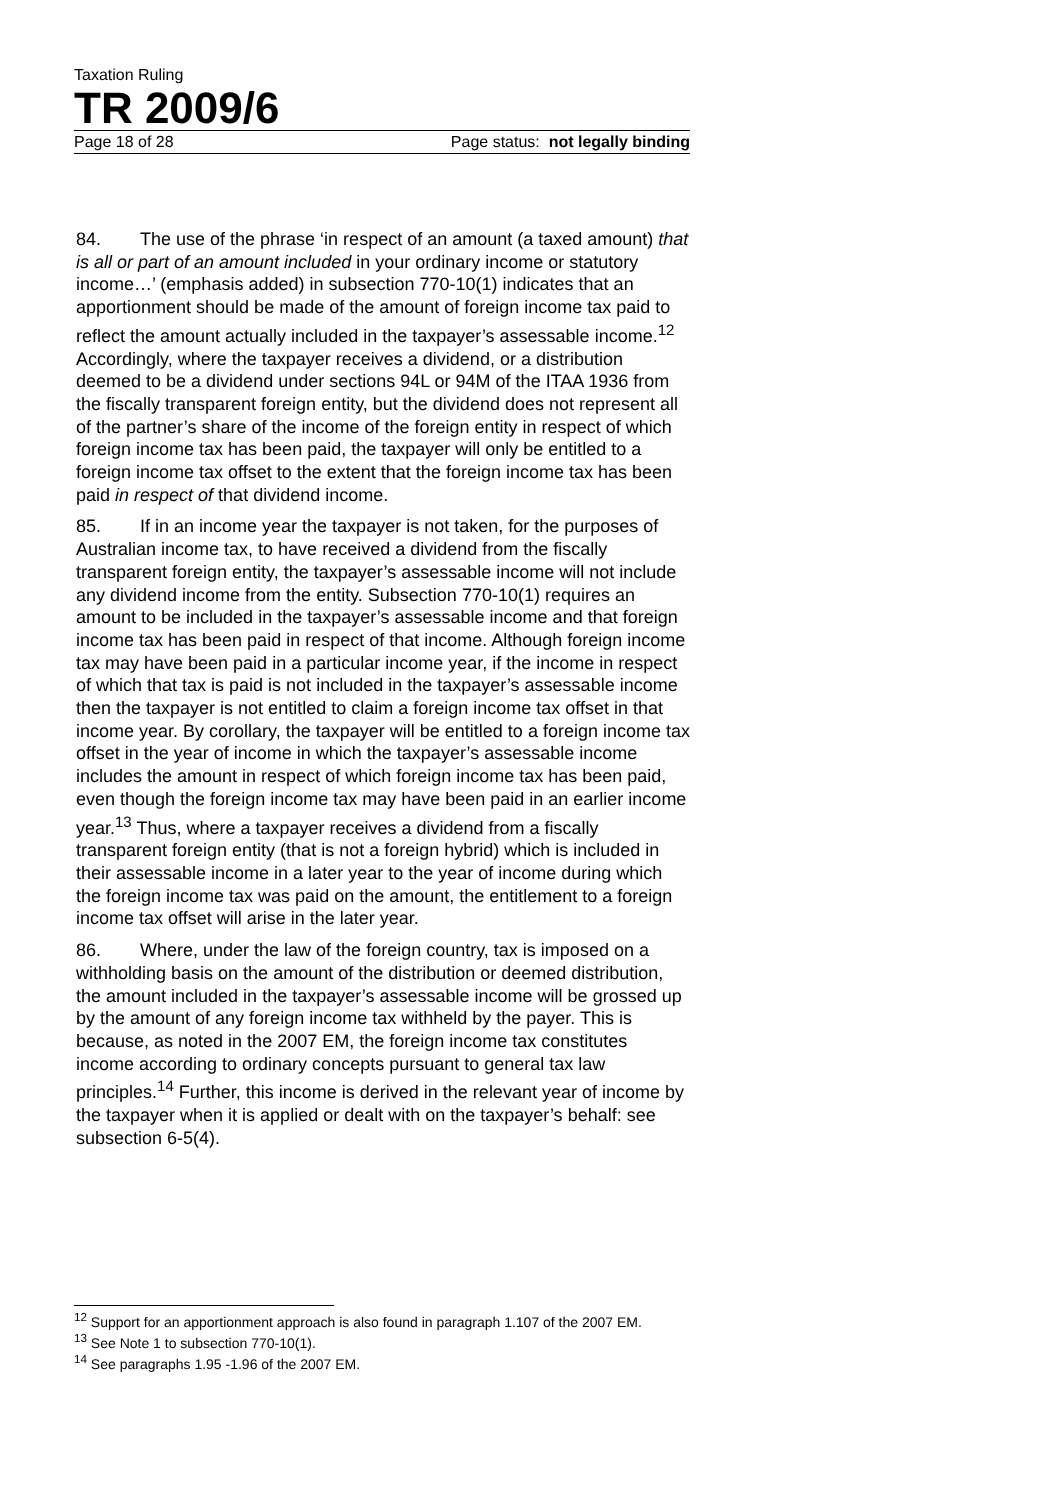Taxation Ruling
TR 2009/6
Page 18 of 28 Page status: not legally binding
84. The use of the phrase ‘in respect of an amount (a taxed amount) that is all or part of an amount included in your ordinary income or statutory income…’ (emphasis added) in subsection 770-10(1) indicates that an apportionment should be made of the amount of foreign income tax paid to reflect the amount actually included in the taxpayer’s assessable income.<sup>12</sup> Accordingly, where the taxpayer receives a dividend, or a distribution deemed to be a dividend under sections 94L or 94M of the ITAA 1936 from the fiscally transparent foreign entity, but the dividend does not represent all of the partner’s share of the income of the foreign entity in respect of which foreign income tax has been paid, the taxpayer will only be entitled to a foreign income tax offset to the extent that the foreign income tax has been paid in respect of that dividend income.
85. If in an income year the taxpayer is not taken, for the purposes of Australian income tax, to have received a dividend from the fiscally transparent foreign entity, the taxpayer’s assessable income will not include any dividend income from the entity. Subsection 770-10(1) requires an amount to be included in the taxpayer’s assessable income and that foreign income tax has been paid in respect of that income. Although foreign income tax may have been paid in a particular income year, if the income in respect of which that tax is paid is not included in the taxpayer’s assessable income then the taxpayer is not entitled to claim a foreign income tax offset in that income year. By corollary, the taxpayer will be entitled to a foreign income tax offset in the year of income in which the taxpayer’s assessable income includes the amount in respect of which foreign income tax has been paid, even though the foreign income tax may have been paid in an earlier income year.<sup>13</sup> Thus, where a taxpayer receives a dividend from a fiscally transparent foreign entity (that is not a foreign hybrid) which is included in their assessable income in a later year to the year of income during which the foreign income tax was paid on the amount, the entitlement to a foreign income tax offset will arise in the later year.
86. Where, under the law of the foreign country, tax is imposed on a withholding basis on the amount of the distribution or deemed distribution, the amount included in the taxpayer’s assessable income will be grossed up by the amount of any foreign income tax withheld by the payer. This is because, as noted in the 2007 EM, the foreign income tax constitutes income according to ordinary concepts pursuant to general tax law principles.<sup>14</sup> Further, this income is derived in the relevant year of income by the taxpayer when it is applied or dealt with on the taxpayer’s behalf: see subsection 6-5(4).
<sup>12</sup> Support for an apportionment approach is also found in paragraph 1.107 of the 2007 EM.
<sup>13</sup> See Note 1 to subsection 770-10(1).
<sup>14</sup> See paragraphs 1.95 -1.96 of the 2007 EM.